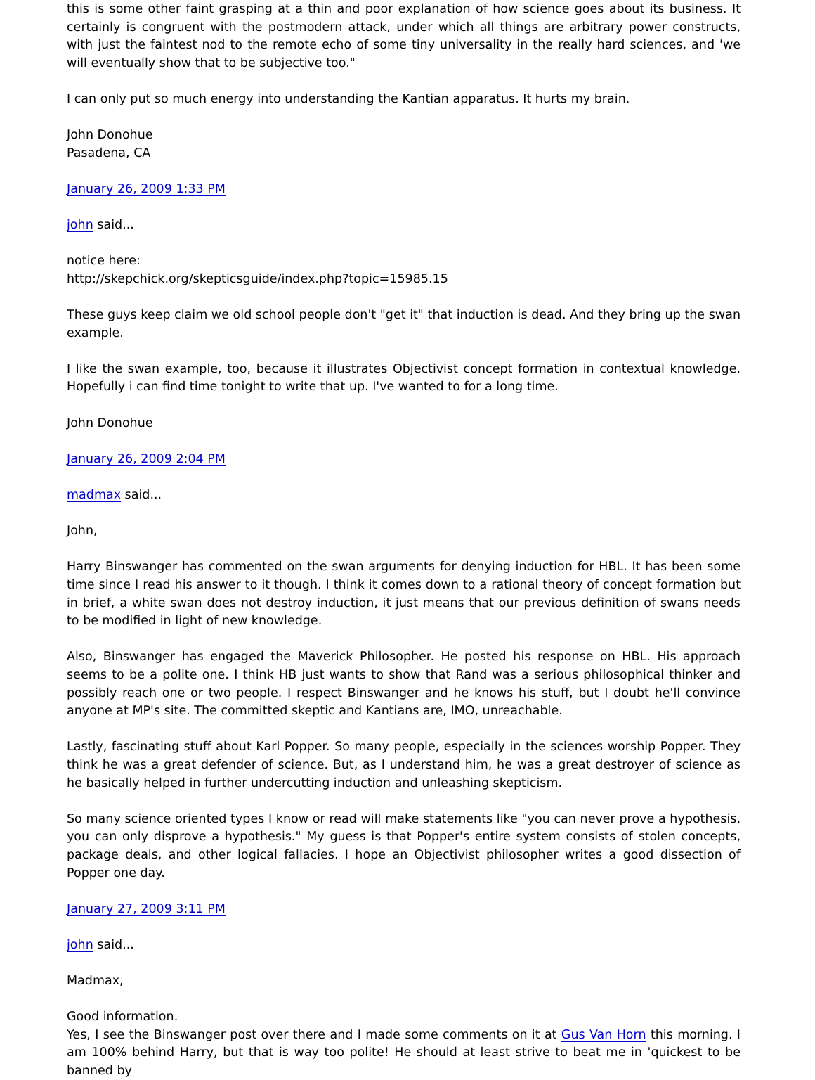this is some other faint grasping at a thin and poor explanation of how science goes about its business. It certainly is congruent with the postmodern attack, under which all things are arbitrary power constructs, with just the faintest nod to the remote echo of some tiny universality in the really hard sciences, and 'we will eventually show that to be subjective too."
I can only put so much energy into understanding the Kantian apparatus. It hurts my brain.
John Donohue
Pasadena, CA
January 26, 2009 1:33 PM
john said...
notice here:
http://skepchick.org/skepticsguide/index.php?topic=15985.15
These guys keep claim we old school people don't "get it" that induction is dead. And they bring up the swan example.
I like the swan example, too, because it illustrates Objectivist concept formation in contextual knowledge. Hopefully i can find time tonight to write that up. I've wanted to for a long time.
John Donohue
January 26, 2009 2:04 PM
madmax said...
John,
Harry Binswanger has commented on the swan arguments for denying induction for HBL. It has been some time since I read his answer to it though. I think it comes down to a rational theory of concept formation but in brief, a white swan does not destroy induction, it just means that our previous definition of swans needs to be modified in light of new knowledge.
Also, Binswanger has engaged the Maverick Philosopher. He posted his response on HBL. His approach seems to be a polite one. I think HB just wants to show that Rand was a serious philosophical thinker and possibly reach one or two people. I respect Binswanger and he knows his stuff, but I doubt he'll convince anyone at MP's site. The committed skeptic and Kantians are, IMO, unreachable.
Lastly, fascinating stuff about Karl Popper. So many people, especially in the sciences worship Popper. They think he was a great defender of science. But, as I understand him, he was a great destroyer of science as he basically helped in further undercutting induction and unleashing skepticism.
So many science oriented types I know or read will make statements like "you can never prove a hypothesis, you can only disprove a hypothesis." My guess is that Popper's entire system consists of stolen concepts, package deals, and other logical fallacies. I hope an Objectivist philosopher writes a good dissection of Popper one day.
January 27, 2009 3:11 PM
john said...
Madmax,
Good information.
Yes, I see the Binswanger post over there and I made some comments on it at Gus Van Horn this morning. I am 100% behind Harry, but that is way too polite! He should at least strive to beat me in 'quickest to be banned by